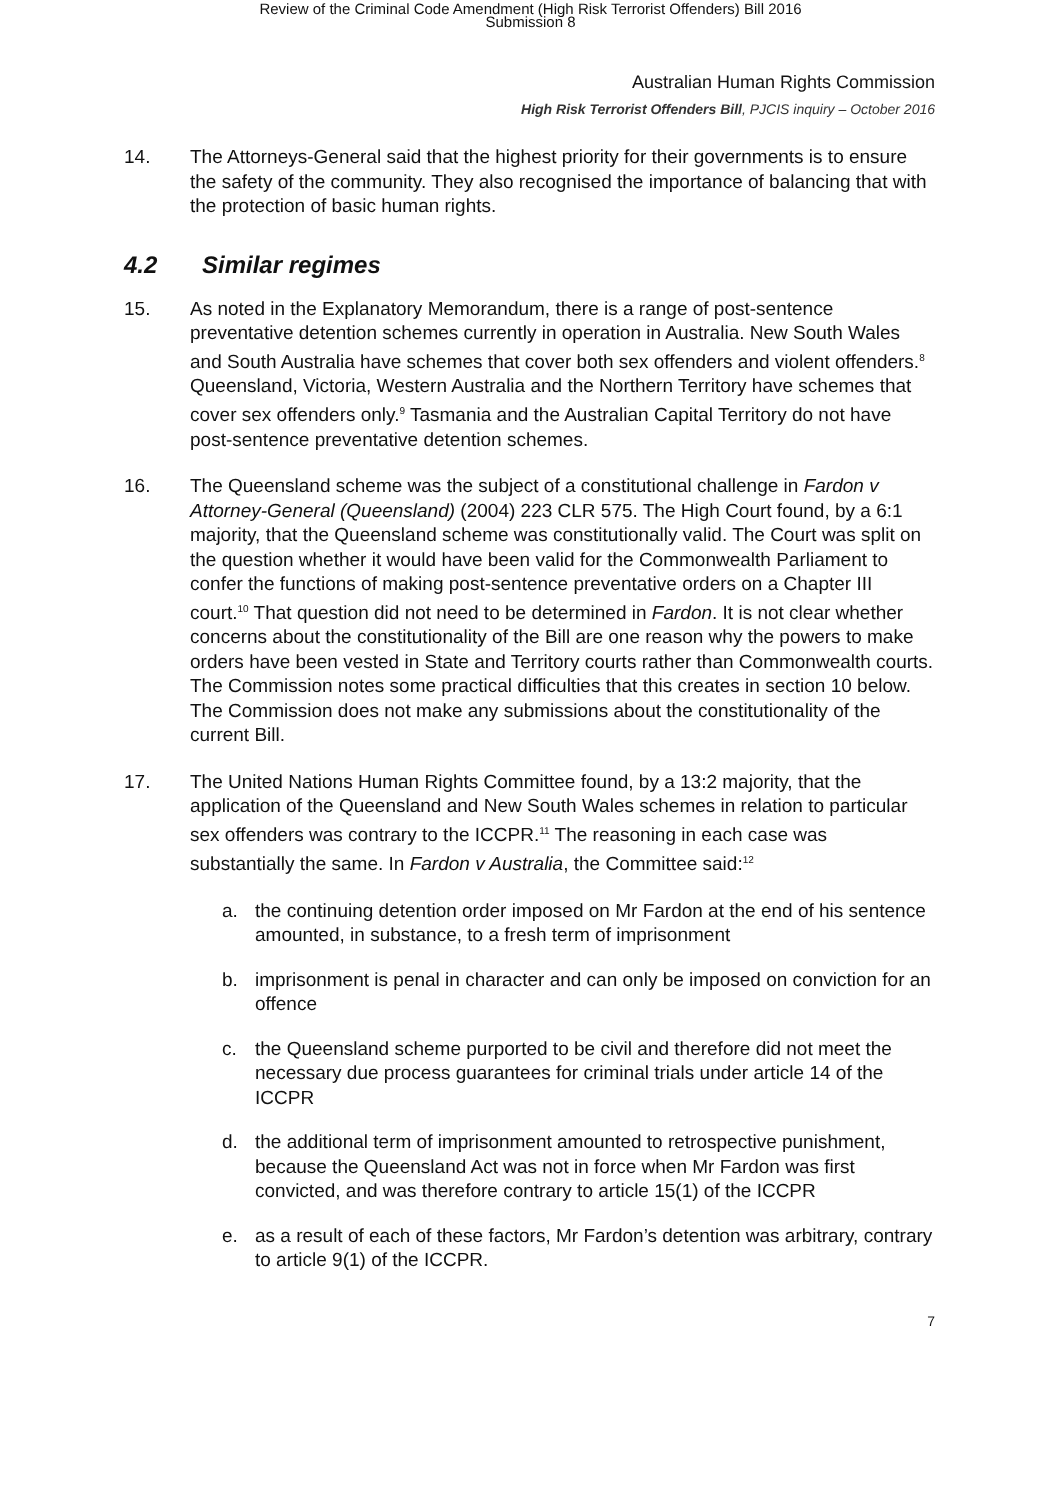Review of the Criminal Code Amendment (High Risk Terrorist Offenders) Bill 2016
Submission 8
Australian Human Rights Commission
High Risk Terrorist Offenders Bill, PJCIS inquiry – October 2016
14. The Attorneys-General said that the highest priority for their governments is to ensure the safety of the community. They also recognised the importance of balancing that with the protection of basic human rights.
4.2 Similar regimes
15. As noted in the Explanatory Memorandum, there is a range of post-sentence preventative detention schemes currently in operation in Australia. New South Wales and South Australia have schemes that cover both sex offenders and violent offenders.<sup>8</sup> Queensland, Victoria, Western Australia and the Northern Territory have schemes that cover sex offenders only.<sup>9</sup> Tasmania and the Australian Capital Territory do not have post-sentence preventative detention schemes.
16. The Queensland scheme was the subject of a constitutional challenge in Fardon v Attorney-General (Queensland) (2004) 223 CLR 575. The High Court found, by a 6:1 majority, that the Queensland scheme was constitutionally valid. The Court was split on the question whether it would have been valid for the Commonwealth Parliament to confer the functions of making post-sentence preventative orders on a Chapter III court.<sup>10</sup> That question did not need to be determined in Fardon. It is not clear whether concerns about the constitutionality of the Bill are one reason why the powers to make orders have been vested in State and Territory courts rather than Commonwealth courts. The Commission notes some practical difficulties that this creates in section 10 below. The Commission does not make any submissions about the constitutionality of the current Bill.
17. The United Nations Human Rights Committee found, by a 13:2 majority, that the application of the Queensland and New South Wales schemes in relation to particular sex offenders was contrary to the ICCPR.<sup>11</sup> The reasoning in each case was substantially the same. In Fardon v Australia, the Committee said:<sup>12</sup>
a. the continuing detention order imposed on Mr Fardon at the end of his sentence amounted, in substance, to a fresh term of imprisonment
b. imprisonment is penal in character and can only be imposed on conviction for an offence
c. the Queensland scheme purported to be civil and therefore did not meet the necessary due process guarantees for criminal trials under article 14 of the ICCPR
d. the additional term of imprisonment amounted to retrospective punishment, because the Queensland Act was not in force when Mr Fardon was first convicted, and was therefore contrary to article 15(1) of the ICCPR
e. as a result of each of these factors, Mr Fardon’s detention was arbitrary, contrary to article 9(1) of the ICCPR.
7